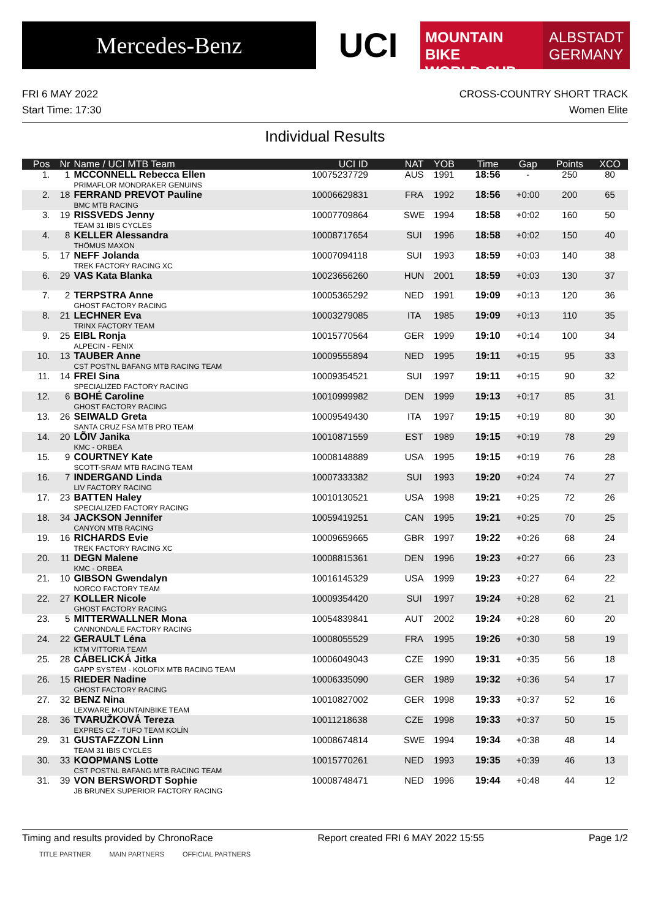Mercedes-Benz
UCI
MOUNTAIN BIKE
WORLD CUP
ALBSTADT
GERMANY
FRI 6 MAY 2022
Start Time: 17:30
CROSS-COUNTRY SHORT TRACK
Women Elite
Individual Results
| Pos | Nr | Name / UCI MTB Team | UCI ID | NAT | YOB | Time | Gap | Points | XCO |
| --- | --- | --- | --- | --- | --- | --- | --- | --- | --- |
| 1. | 1 | MCCONNELL Rebecca Ellen PRIMAFLOR MONDRAKER GENUINS | 10075237729 | AUS | 1991 | 18:56 | - | 250 | 80 |
| 2. | 18 | FERRAND PREVOT Pauline BMC MTB RACING | 10006629831 | FRA | 1992 | 18:56 | +0:00 | 200 | 65 |
| 3. | 19 | RISSVEDS Jenny TEAM 31 IBIS CYCLES | 10007709864 | SWE | 1994 | 18:58 | +0:02 | 160 | 50 |
| 4. | 8 | KELLER Alessandra THÖMUS MAXON | 10008717654 | SUI | 1996 | 18:58 | +0:02 | 150 | 40 |
| 5. | 17 | NEFF Jolanda TREK FACTORY RACING XC | 10007094118 | SUI | 1993 | 18:59 | +0:03 | 140 | 38 |
| 6. | 29 | VAS Kata Blanka | 10023656260 | HUN | 2001 | 18:59 | +0:03 | 130 | 37 |
| 7. | 2 | TERPSTRA Anne GHOST FACTORY RACING | 10005365292 | NED | 1991 | 19:09 | +0:13 | 120 | 36 |
| 8. | 21 | LECHNER Eva TRINX FACTORY TEAM | 10003279085 | ITA | 1985 | 19:09 | +0:13 | 110 | 35 |
| 9. | 25 | EIBL Ronja ALPECIN - FENIX | 10015770564 | GER | 1999 | 19:10 | +0:14 | 100 | 34 |
| 10. | 13 | TAUBER Anne CST POSTNL BAFANG MTB RACING TEAM | 10009555894 | NED | 1995 | 19:11 | +0:15 | 95 | 33 |
| 11. | 14 | FREI Sina SPECIALIZED FACTORY RACING | 10009354521 | SUI | 1997 | 19:11 | +0:15 | 90 | 32 |
| 12. | 6 | BOHÉ Caroline GHOST FACTORY RACING | 10010999982 | DEN | 1999 | 19:13 | +0:17 | 85 | 31 |
| 13. | 26 | SEIWALD Greta SANTA CRUZ FSA MTB PRO TEAM | 10009549430 | ITA | 1997 | 19:15 | +0:19 | 80 | 30 |
| 14. | 20 | LÕIV Janika KMC - ORBEA | 10010871559 | EST | 1989 | 19:15 | +0:19 | 78 | 29 |
| 15. | 9 | COURTNEY Kate SCOTT-SRAM MTB RACING TEAM | 10008148889 | USA | 1995 | 19:15 | +0:19 | 76 | 28 |
| 16. | 7 | INDERGAND Linda LIV FACTORY RACING | 10007333382 | SUI | 1993 | 19:20 | +0:24 | 74 | 27 |
| 17. | 23 | BATTEN Haley SPECIALIZED FACTORY RACING | 10010130521 | USA | 1998 | 19:21 | +0:25 | 72 | 26 |
| 18. | 34 | JACKSON Jennifer CANYON MTB RACING | 10059419251 | CAN | 1995 | 19:21 | +0:25 | 70 | 25 |
| 19. | 16 | RICHARDS Evie TREK FACTORY RACING XC | 10009659665 | GBR | 1997 | 19:22 | +0:26 | 68 | 24 |
| 20. | 11 | DEGN Malene KMC - ORBEA | 10008815361 | DEN | 1996 | 19:23 | +0:27 | 66 | 23 |
| 21. | 10 | GIBSON Gwendalyn NORCO FACTORY TEAM | 10016145329 | USA | 1999 | 19:23 | +0:27 | 64 | 22 |
| 22. | 27 | KOLLER Nicole GHOST FACTORY RACING | 10009354420 | SUI | 1997 | 19:24 | +0:28 | 62 | 21 |
| 23. | 5 | MITTERWALLNER Mona CANNONDALE FACTORY RACING | 10054839841 | AUT | 2002 | 19:24 | +0:28 | 60 | 20 |
| 24. | 22 | GERAULT Léna KTM VITTORIA TEAM | 10008055529 | FRA | 1995 | 19:26 | +0:30 | 58 | 19 |
| 25. | 28 | CÁBELICKÁ Jitka GAPP SYSTEM - KOLOFIX MTB RACING TEAM | 10006049043 | CZE | 1990 | 19:31 | +0:35 | 56 | 18 |
| 26. | 15 | RIEDER Nadine GHOST FACTORY RACING | 10006335090 | GER | 1989 | 19:32 | +0:36 | 54 | 17 |
| 27. | 32 | BENZ Nina LEXWARE MOUNTAINBIKE TEAM | 10010827002 | GER | 1998 | 19:33 | +0:37 | 52 | 16 |
| 28. | 36 | TVARUŽKOVÁ Tereza EXPRES CZ - TUFO TEAM KOLÍN | 10011218638 | CZE | 1998 | 19:33 | +0:37 | 50 | 15 |
| 29. | 31 | GUSTAFZZON Linn TEAM 31 IBIS CYCLES | 10008674814 | SWE | 1994 | 19:34 | +0:38 | 48 | 14 |
| 30. | 33 | KOOPMANS Lotte CST POSTNL BAFANG MTB RACING TEAM | 10015770261 | NED | 1993 | 19:35 | +0:39 | 46 | 13 |
| 31. | 39 | VON BERSWORDT Sophie JB BRUNEX SUPERIOR FACTORY RACING | 10008748471 | NED | 1996 | 19:44 | +0:48 | 44 | 12 |
Timing and results provided by ChronoRace Report created FRI 6 MAY 2022 15:55 Page 1/2
TITLE PARTNER MAIN PARTNERS OFFICIAL PARTNERS